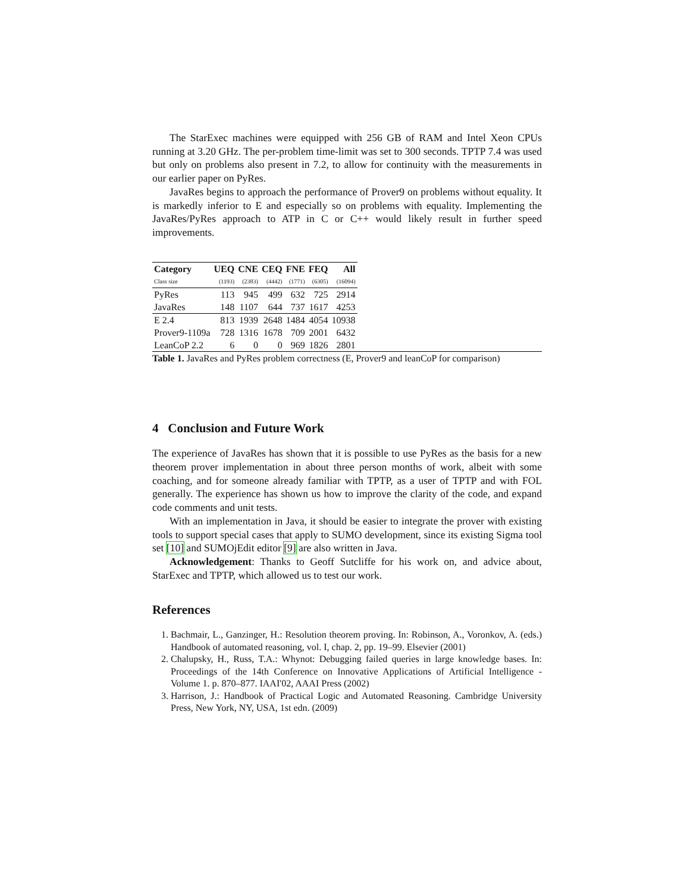The StarExec machines were equipped with 256 GB of RAM and Intel Xeon CPUs running at 3.20 GHz. The per-problem time-limit was set to 300 seconds. TPTP 7.4 was used but only on problems also present in 7.2, to allow for continuity with the measurements in our earlier paper on PyRes.
JavaRes begins to approach the performance of Prover9 on problems without equality. It is markedly inferior to E and especially so on problems with equality. Implementing the JavaRes/PyRes approach to ATP in C or C++ would likely result in further speed improvements.
| Category | UEQ | CNE | CEQ | FNE | FEQ | All |
| --- | --- | --- | --- | --- | --- | --- |
| Class size | (1193) | (2383) | (4442) | (1771) | (6305) | (16094) |
| PyRes | 113 | 945 | 499 | 632 | 725 | 2914 |
| JavaRes | 148 | 1107 | 644 | 737 | 1617 | 4253 |
| E 2.4 | 813 | 1939 | 2648 | 1484 | 4054 | 10938 |
| Prover9-1109a | 728 | 1316 | 1678 | 709 | 2001 | 6432 |
| LeanCoP 2.2 | 6 | 0 | 0 | 969 | 1826 | 2801 |
Table 1. JavaRes and PyRes problem correctness (E, Prover9 and leanCoP for comparison)
4 Conclusion and Future Work
The experience of JavaRes has shown that it is possible to use PyRes as the basis for a new theorem prover implementation in about three person months of work, albeit with some coaching, and for someone already familiar with TPTP, as a user of TPTP and with FOL generally. The experience has shown us how to improve the clarity of the code, and expand code comments and unit tests.
With an implementation in Java, it should be easier to integrate the prover with existing tools to support special cases that apply to SUMO development, since its existing Sigma tool set [10] and SUMOjEdit editor [9] are also written in Java.
Acknowledgement: Thanks to Geoff Sutcliffe for his work on, and advice about, StarExec and TPTP, which allowed us to test our work.
References
1. Bachmair, L., Ganzinger, H.: Resolution theorem proving. In: Robinson, A., Voronkov, A. (eds.) Handbook of automated reasoning, vol. I, chap. 2, pp. 19–99. Elsevier (2001)
2. Chalupsky, H., Russ, T.A.: Whynot: Debugging failed queries in large knowledge bases. In: Proceedings of the 14th Conference on Innovative Applications of Artificial Intelligence - Volume 1. p. 870–877. IAAI'02, AAAI Press (2002)
3. Harrison, J.: Handbook of Practical Logic and Automated Reasoning. Cambridge University Press, New York, NY, USA, 1st edn. (2009)